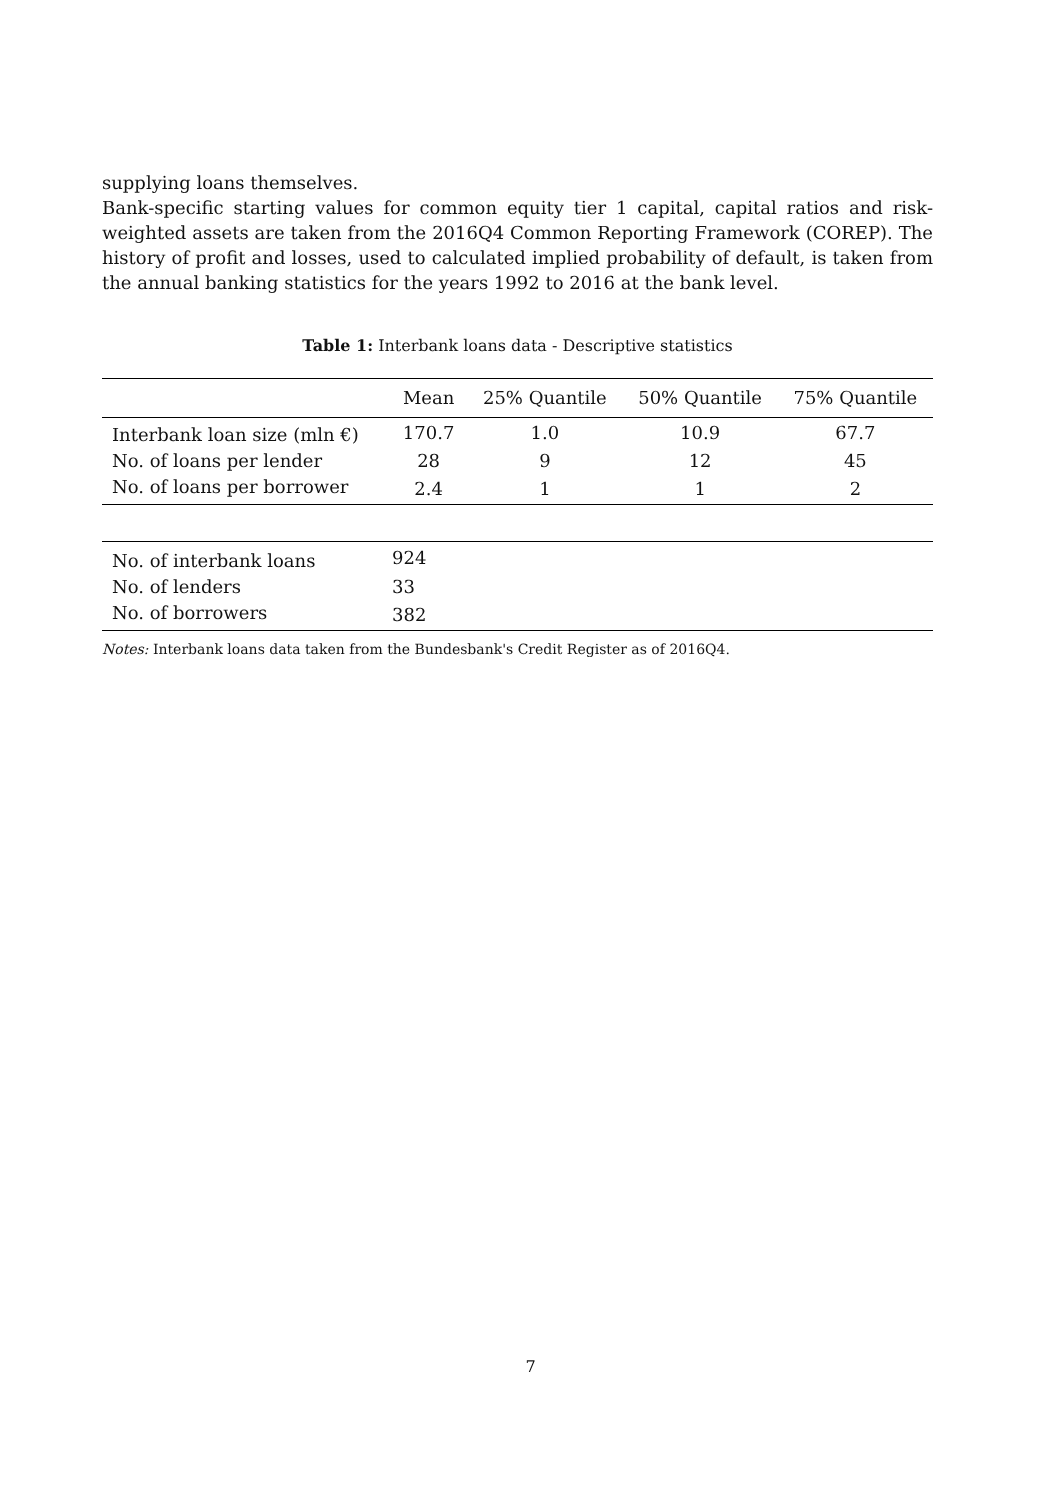supplying loans themselves.
Bank-specific starting values for common equity tier 1 capital, capital ratios and risk-weighted assets are taken from the 2016Q4 Common Reporting Framework (COREP). The history of profit and losses, used to calculated implied probability of default, is taken from the annual banking statistics for the years 1992 to 2016 at the bank level.
Table 1: Interbank loans data - Descriptive statistics
| | Mean | 25% Quantile | 50% Quantile | 75% Quantile |
| --- | --- | --- | --- | --- |
| Interbank loan size (mln €) | 170.7 | 1.0 | 10.9 | 67.7 |
| No. of loans per lender | 28 | 9 | 12 | 45 |
| No. of loans per borrower | 2.4 | 1 | 1 | 2 |
| No. of interbank loans | 924 | |
| No. of lenders | 33 | |
| No. of borrowers | 382 | |
Notes: Interbank loans data taken from the Bundesbank's Credit Register as of 2016Q4.
7